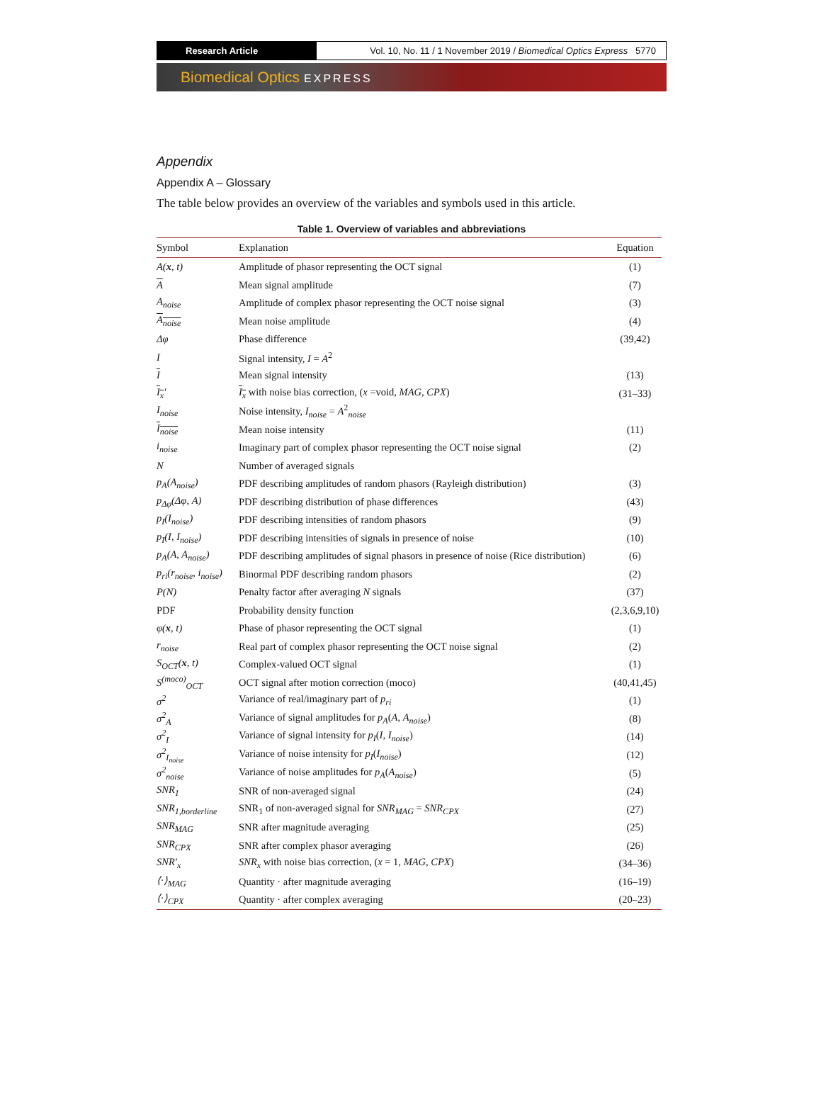Research Article Vol. 10, No. 11 / 1 November 2019 / Biomedical Optics Express 5770
Biomedical Optics EXPRESS
Appendix
Appendix A – Glossary
The table below provides an overview of the variables and symbols used in this article.
Table 1. Overview of variables and abbreviations
| Symbol | Explanation | Equation |
| --- | --- | --- |
| A( x , t) | Amplitude of phasor representing the OCT signal | (1) |
| A | Mean signal amplitude | (7) |
| A<sub>noise</sub> | Amplitude of complex phasor representing the OCT noise signal | (3) |
| A<sub>noise</sub> | Mean noise amplitude | (4) |
| Δφ | Phase difference | (39,42) |
| I | Signal intensity, I = A<sup>2</sup> | |
| I | Mean signal intensity | (13) |
| I<sub>x</sub> ′ | I<sub>x</sub> with noise bias correction, ( x =void, MAG , CPX ) | (31–33) |
| I<sub>noise</sub> | Noise intensity, I<sub>noise</sub> = A<sup>2</sup><sub>noise</sub> | |
| I<sub>noise</sub> | Mean noise intensity | (11) |
| i<sub>noise</sub> | Imaginary part of complex phasor representing the OCT noise signal | (2) |
| N | Number of averaged signals | |
| p<sub>A</sub>(A<sub>noise</sub>) | PDF describing amplitudes of random phasors (Rayleigh distribution) | (3) |
| p<sub>Δφ</sub>(Δφ, A) | PDF describing distribution of phase differences | (43) |
| p<sub>I</sub>(I<sub>noise</sub>) | PDF describing intensities of random phasors | (9) |
| p<sub>I</sub>(I, I<sub>noise</sub>) | PDF describing intensities of signals in presence of noise | (10) |
| p<sub>A</sub>(A, A<sub>noise</sub>) | PDF describing amplitudes of signal phasors in presence of noise (Rice distribution) | (6) |
| p<sub>ri</sub>(r<sub>noise</sub>, i<sub>noise</sub>) | Binormal PDF describing random phasors | (2) |
| P(N) | Penalty factor after averaging N signals | (37) |
| PDF | Probability density function | (2,3,6,9,10) |
| φ( x , t) | Phase of phasor representing the OCT signal | (1) |
| r<sub>noise</sub> | Real part of complex phasor representing the OCT noise signal | (2) |
| S<sub>OCT</sub>( x , t) | Complex-valued OCT signal | (1) |
| S<sup>(moco)</sup><sub>OCT</sub> | OCT signal after motion correction (moco) | (40,41,45) |
| σ<sup>2</sup> | Variance of real/imaginary part of p<sub>ri</sub> | (1) |
| σ<sup>2</sup><sub>A</sub> | Variance of signal amplitudes for p<sub>A</sub> ( A , A<sub>noise</sub> ) | (8) |
| σ<sup>2</sup><sub>I</sub> | Variance of signal intensity for p<sub>I</sub> ( I , I<sub>noise</sub> ) | (14) |
| σ<sup>2</sup><sub>I<sub>noise</sub></sub> | Variance of noise intensity for p<sub>I</sub> ( I<sub>noise</sub> ) | (12) |
| σ<sup>2</sup><sub>noise</sub> | Variance of noise amplitudes for p<sub>A</sub> ( A<sub>noise</sub> ) | (5) |
| SNR<sub>1</sub> | SNR of non-averaged signal | (24) |
| SNR<sub>1,borderline</sub> | SNR<sub>1</sub> of non-averaged signal for SNR<sub>MAG</sub> = SNR<sub>CPX</sub> | (27) |
| SNR<sub>MAG</sub> | SNR after magnitude averaging | (25) |
| SNR<sub>CPX</sub> | SNR after complex phasor averaging | (26) |
| SNR′<sub>x</sub> | SNR<sub>x</sub> with noise bias correction, ( x = 1, MAG , CPX ) | (34–36) |
| ⟨·⟩<sub>MAG</sub> | Quantity · after magnitude averaging | (16–19) |
| ⟨·⟩<sub>CPX</sub> | Quantity · after complex averaging | (20–23) |